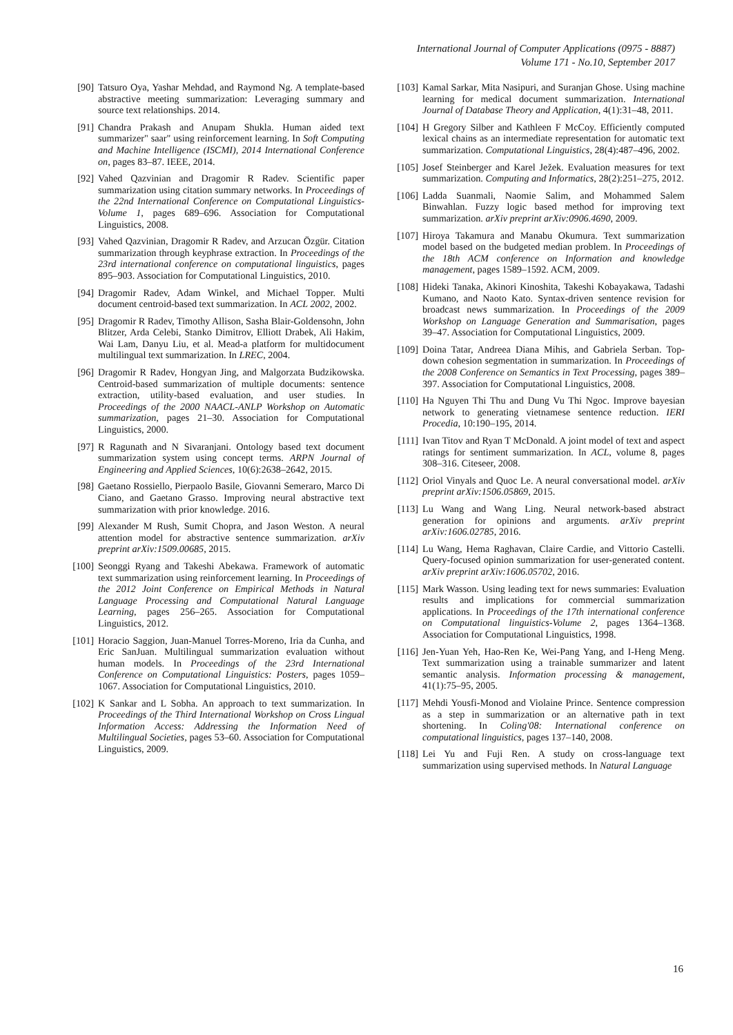International Journal of Computer Applications (0975 - 8887)
Volume 171 - No.10, September 2017
[90] Tatsuro Oya, Yashar Mehdad, and Raymond Ng. A template-based abstractive meeting summarization: Leveraging summary and source text relationships. 2014.
[91] Chandra Prakash and Anupam Shukla. Human aided text summarizer" saar" using reinforcement learning. In Soft Computing and Machine Intelligence (ISCMI), 2014 International Conference on, pages 83–87. IEEE, 2014.
[92] Vahed Qazvinian and Dragomir R Radev. Scientific paper summarization using citation summary networks. In Proceedings of the 22nd International Conference on Computational Linguistics-Volume 1, pages 689–696. Association for Computational Linguistics, 2008.
[93] Vahed Qazvinian, Dragomir R Radev, and Arzucan Özgür. Citation summarization through keyphrase extraction. In Proceedings of the 23rd international conference on computational linguistics, pages 895–903. Association for Computational Linguistics, 2010.
[94] Dragomir Radev, Adam Winkel, and Michael Topper. Multi document centroid-based text summarization. In ACL 2002, 2002.
[95] Dragomir R Radev, Timothy Allison, Sasha Blair-Goldensohn, John Blitzer, Arda Celebi, Stanko Dimitrov, Elliott Drabek, Ali Hakim, Wai Lam, Danyu Liu, et al. Mead-a platform for multidocument multilingual text summarization. In LREC, 2004.
[96] Dragomir R Radev, Hongyan Jing, and Malgorzata Budzikowska. Centroid-based summarization of multiple documents: sentence extraction, utility-based evaluation, and user studies. In Proceedings of the 2000 NAACL-ANLP Workshop on Automatic summarization, pages 21–30. Association for Computational Linguistics, 2000.
[97] R Ragunath and N Sivaranjani. Ontology based text document summarization system using concept terms. ARPN Journal of Engineering and Applied Sciences, 10(6):2638–2642, 2015.
[98] Gaetano Rossiello, Pierpaolo Basile, Giovanni Semeraro, Marco Di Ciano, and Gaetano Grasso. Improving neural abstractive text summarization with prior knowledge. 2016.
[99] Alexander M Rush, Sumit Chopra, and Jason Weston. A neural attention model for abstractive sentence summarization. arXiv preprint arXiv:1509.00685, 2015.
[100] Seonggi Ryang and Takeshi Abekawa. Framework of automatic text summarization using reinforcement learning. In Proceedings of the 2012 Joint Conference on Empirical Methods in Natural Language Processing and Computational Natural Language Learning, pages 256–265. Association for Computational Linguistics, 2012.
[101] Horacio Saggion, Juan-Manuel Torres-Moreno, Iria da Cunha, and Eric SanJuan. Multilingual summarization evaluation without human models. In Proceedings of the 23rd International Conference on Computational Linguistics: Posters, pages 1059–1067. Association for Computational Linguistics, 2010.
[102] K Sankar and L Sobha. An approach to text summarization. In Proceedings of the Third International Workshop on Cross Lingual Information Access: Addressing the Information Need of Multilingual Societies, pages 53–60. Association for Computational Linguistics, 2009.
[103] Kamal Sarkar, Mita Nasipuri, and Suranjan Ghose. Using machine learning for medical document summarization. International Journal of Database Theory and Application, 4(1):31–48, 2011.
[104] H Gregory Silber and Kathleen F McCoy. Efficiently computed lexical chains as an intermediate representation for automatic text summarization. Computational Linguistics, 28(4):487–496, 2002.
[105] Josef Steinberger and Karel Ježek. Evaluation measures for text summarization. Computing and Informatics, 28(2):251–275, 2012.
[106] Ladda Suanmali, Naomie Salim, and Mohammed Salem Binwahlan. Fuzzy logic based method for improving text summarization. arXiv preprint arXiv:0906.4690, 2009.
[107] Hiroya Takamura and Manabu Okumura. Text summarization model based on the budgeted median problem. In Proceedings of the 18th ACM conference on Information and knowledge management, pages 1589–1592. ACM, 2009.
[108] Hideki Tanaka, Akinori Kinoshita, Takeshi Kobayakawa, Tadashi Kumano, and Naoto Kato. Syntax-driven sentence revision for broadcast news summarization. In Proceedings of the 2009 Workshop on Language Generation and Summarisation, pages 39–47. Association for Computational Linguistics, 2009.
[109] Doina Tatar, Andreea Diana Mihis, and Gabriela Serban. Top-down cohesion segmentation in summarization. In Proceedings of the 2008 Conference on Semantics in Text Processing, pages 389–397. Association for Computational Linguistics, 2008.
[110] Ha Nguyen Thi Thu and Dung Vu Thi Ngoc. Improve bayesian network to generating vietnamese sentence reduction. IERI Procedia, 10:190–195, 2014.
[111] Ivan Titov and Ryan T McDonald. A joint model of text and aspect ratings for sentiment summarization. In ACL, volume 8, pages 308–316. Citeseer, 2008.
[112] Oriol Vinyals and Quoc Le. A neural conversational model. arXiv preprint arXiv:1506.05869, 2015.
[113] Lu Wang and Wang Ling. Neural network-based abstract generation for opinions and arguments. arXiv preprint arXiv:1606.02785, 2016.
[114] Lu Wang, Hema Raghavan, Claire Cardie, and Vittorio Castelli. Query-focused opinion summarization for user-generated content. arXiv preprint arXiv:1606.05702, 2016.
[115] Mark Wasson. Using leading text for news summaries: Evaluation results and implications for commercial summarization applications. In Proceedings of the 17th international conference on Computational linguistics-Volume 2, pages 1364–1368. Association for Computational Linguistics, 1998.
[116] Jen-Yuan Yeh, Hao-Ren Ke, Wei-Pang Yang, and I-Heng Meng. Text summarization using a trainable summarizer and latent semantic analysis. Information processing & management, 41(1):75–95, 2005.
[117] Mehdi Yousfi-Monod and Violaine Prince. Sentence compression as a step in summarization or an alternative path in text shortening. In Coling'08: International conference on computational linguistics, pages 137–140, 2008.
[118] Lei Yu and Fuji Ren. A study on cross-language text summarization using supervised methods. In Natural Language
16